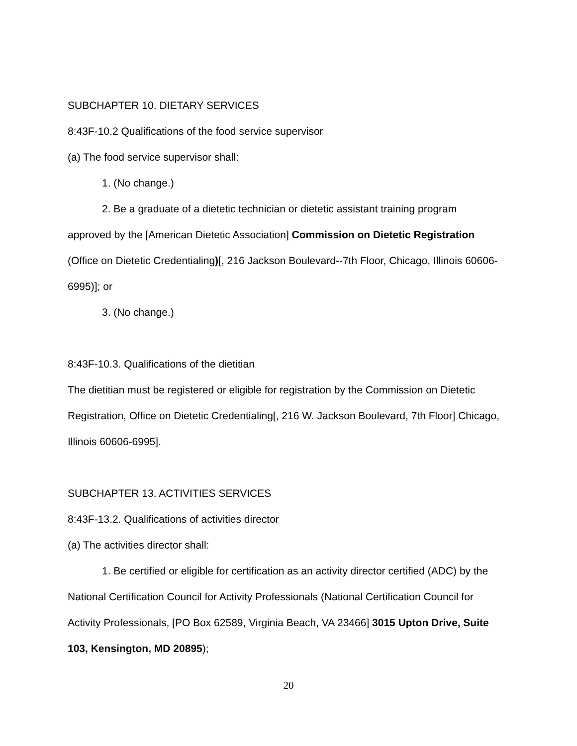SUBCHAPTER 10. DIETARY SERVICES
8:43F-10.2 Qualifications of the food service supervisor
(a) The food service supervisor shall:
1. (No change.)
2. Be a graduate of a dietetic technician or dietetic assistant training program approved by the [American Dietetic Association] Commission on Dietetic Registration (Office on Dietetic Credentialing)[, 216 Jackson Boulevard--7th Floor, Chicago, Illinois 60606-6995)]; or
3. (No change.)
8:43F-10.3. Qualifications of the dietitian
The dietitian must be registered or eligible for registration by the Commission on Dietetic Registration, Office on Dietetic Credentialing[, 216 W. Jackson Boulevard, 7th Floor] Chicago, Illinois 60606-6995].
SUBCHAPTER 13. ACTIVITIES SERVICES
8:43F-13.2. Qualifications of activities director
(a) The activities director shall:
1. Be certified or eligible for certification as an activity director certified (ADC) by the National Certification Council for Activity Professionals (National Certification Council for Activity Professionals, [PO Box 62589, Virginia Beach, VA 23466] 3015 Upton Drive, Suite 103, Kensington, MD 20895);
20